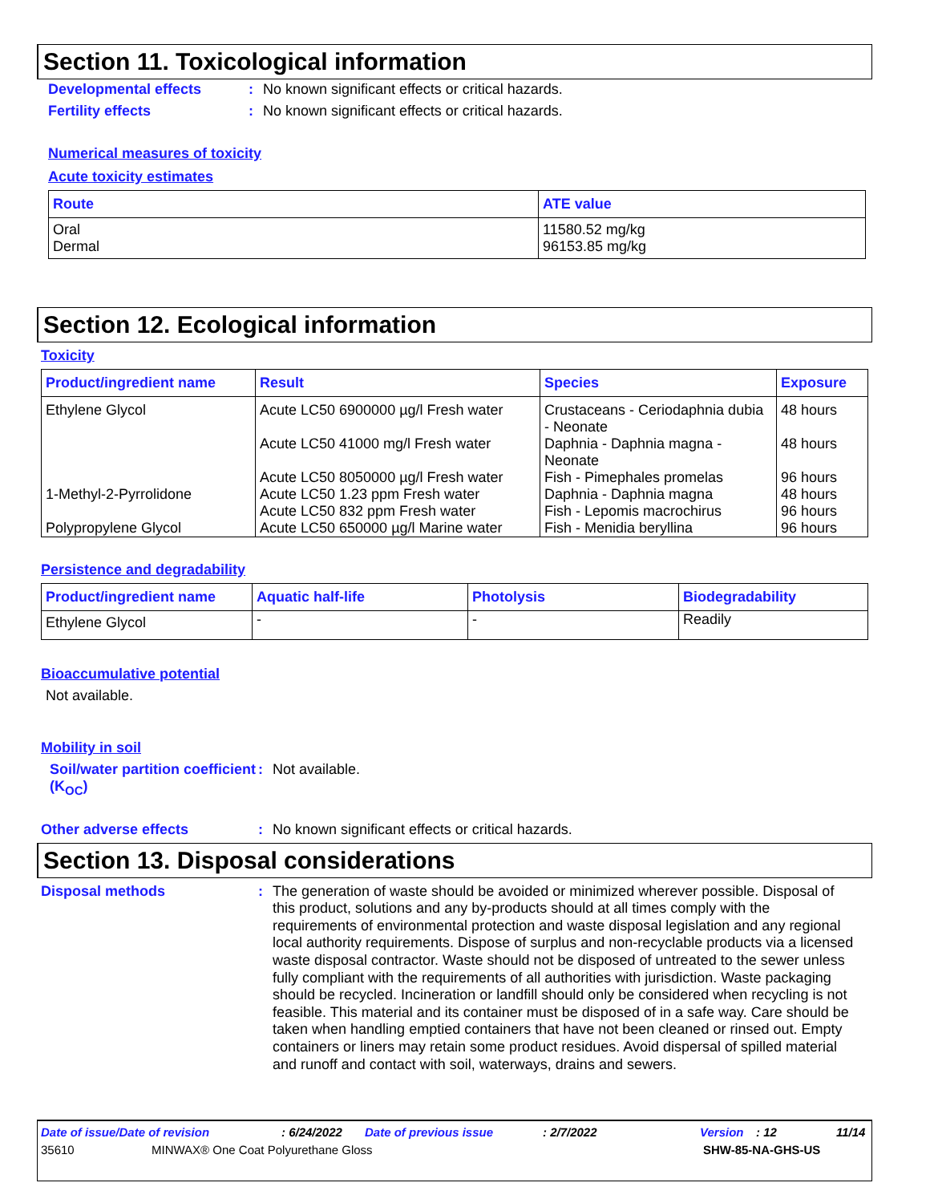Section 11. Toxicological information
Developmental effects : No known significant effects or critical hazards.
Fertility effects : No known significant effects or critical hazards.
Numerical measures of toxicity
Acute toxicity estimates
| Route | ATE value |
| --- | --- |
| Oral Dermal | 11580.52 mg/kg 96153.85 mg/kg |
Section 12. Ecological information
Toxicity
| Product/ingredient name | Result | Species | Exposure |
| --- | --- | --- | --- |
| Ethylene Glycol | Acute LC50 6900000 µg/l Fresh water | Crustaceans - Ceriodaphnia dubia - Neonate | 48 hours |
| | Acute LC50 41000 mg/l Fresh water | Daphnia - Daphnia magna - Neonate | 48 hours |
| | Acute LC50 8050000 µg/l Fresh water | Fish - Pimephales promelas | 96 hours |
| 1-Methyl-2-Pyrrolidone | Acute LC50 1.23 ppm Fresh water | Daphnia - Daphnia magna | 48 hours |
| | Acute LC50 832 ppm Fresh water | Fish - Lepomis macrochirus | 96 hours |
| Polypropylene Glycol | Acute LC50 650000 µg/l Marine water | Fish - Menidia beryllina | 96 hours |
Persistence and degradability
| Product/ingredient name | Aquatic half-life | Photolysis | Biodegradability |
| --- | --- | --- | --- |
| Ethylene Glycol | - | - | Readily |
Bioaccumulative potential
Not available.
Mobility in soil
Soil/water partition coefficient (K<sub>OC</sub>)
: Not available.
Other adverse effects : No known significant effects or critical hazards.
Section 13. Disposal considerations
Disposal methods :
The generation of waste should be avoided or minimized wherever possible. Disposal of this product, solutions and any by-products should at all times comply with the requirements of environmental protection and waste disposal legislation and any regional local authority requirements. Dispose of surplus and non-recyclable products via a licensed waste disposal contractor. Waste should not be disposed of untreated to the sewer unless fully compliant with the requirements of all authorities with jurisdiction. Waste packaging should be recycled. Incineration or landfill should only be considered when recycling is not feasible. This material and its container must be disposed of in a safe way. Care should be taken when handling emptied containers that have not been cleaned or rinsed out. Empty containers or liners may retain some product residues. Avoid dispersal of spilled material and runoff and contact with soil, waterways, drains and sewers.
Date of issue/Date of revision: 6/24/2022 Date of previous issue: 2/7/2022 Version: 12 11/14
35610 MINWAX® One Coat Polyurethane Gloss SHW-85-NA-GHS-US